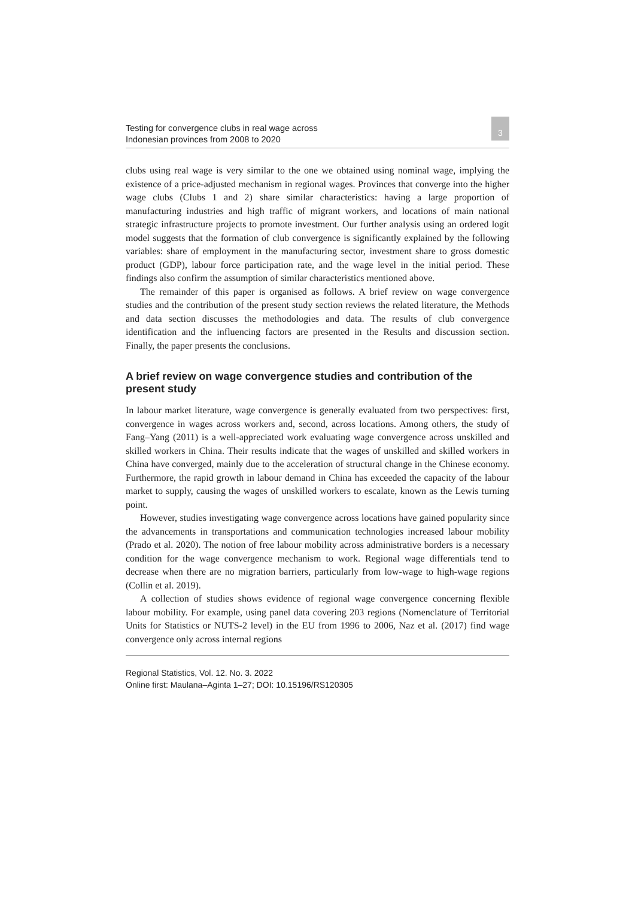Testing for convergence clubs in real wage across
Indonesian provinces from 2008 to 2020
3
clubs using real wage is very similar to the one we obtained using nominal wage, implying the existence of a price-adjusted mechanism in regional wages. Provinces that converge into the higher wage clubs (Clubs 1 and 2) share similar characteristics: having a large proportion of manufacturing industries and high traffic of migrant workers, and locations of main national strategic infrastructure projects to promote investment. Our further analysis using an ordered logit model suggests that the formation of club convergence is significantly explained by the following variables: share of employment in the manufacturing sector, investment share to gross domestic product (GDP), labour force participation rate, and the wage level in the initial period. These findings also confirm the assumption of similar characteristics mentioned above.
The remainder of this paper is organised as follows. A brief review on wage convergence studies and the contribution of the present study section reviews the related literature, the Methods and data section discusses the methodologies and data. The results of club convergence identification and the influencing factors are presented in the Results and discussion section. Finally, the paper presents the conclusions.
A brief review on wage convergence studies and contribution of the present study
In labour market literature, wage convergence is generally evaluated from two perspectives: first, convergence in wages across workers and, second, across locations. Among others, the study of Fang–Yang (2011) is a well-appreciated work evaluating wage convergence across unskilled and skilled workers in China. Their results indicate that the wages of unskilled and skilled workers in China have converged, mainly due to the acceleration of structural change in the Chinese economy. Furthermore, the rapid growth in labour demand in China has exceeded the capacity of the labour market to supply, causing the wages of unskilled workers to escalate, known as the Lewis turning point.
However, studies investigating wage convergence across locations have gained popularity since the advancements in transportations and communication technologies increased labour mobility (Prado et al. 2020). The notion of free labour mobility across administrative borders is a necessary condition for the wage convergence mechanism to work. Regional wage differentials tend to decrease when there are no migration barriers, particularly from low-wage to high-wage regions (Collin et al. 2019).
A collection of studies shows evidence of regional wage convergence concerning flexible labour mobility. For example, using panel data covering 203 regions (Nomenclature of Territorial Units for Statistics or NUTS-2 level) in the EU from 1996 to 2006, Naz et al. (2017) find wage convergence only across internal regions
Regional Statistics, Vol. 12. No. 3. 2022
Online first: Maulana–Aginta 1–27; DOI: 10.15196/RS120305